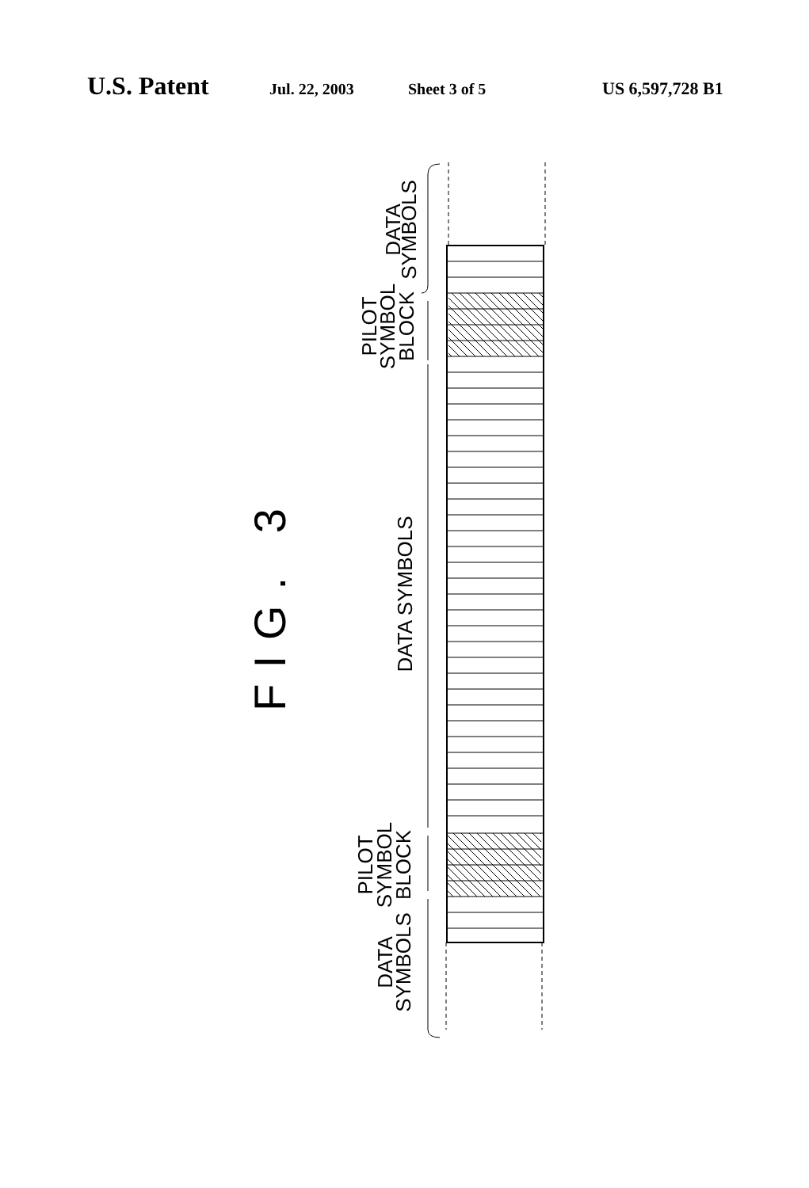U.S. Patent Jul. 22, 2003 Sheet 3 of 5 US 6,597,728 B1
FIG. 3
DATA
SYMBOLS
PILOT
SYMBOL
BLOCK
DATA SYMBOLS
PILOT
SYMBOL
BLOCK
DATA
SYMBOLS